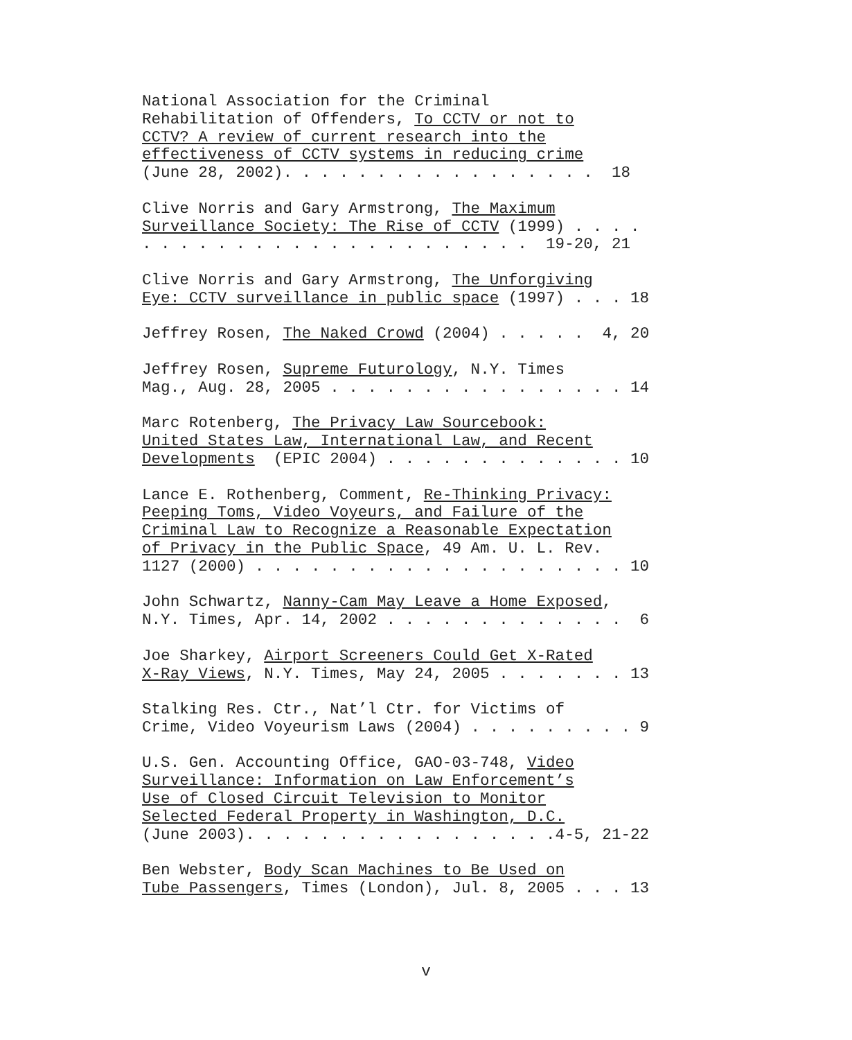National Association for the Criminal Rehabilitation of Offenders, To CCTV or not to CCTV? A review of current research into the effectiveness of CCTV systems in reducing crime (June 28, 2002). . . . . . . . . . . . . . . . . 18
Clive Norris and Gary Armstrong, The Maximum Surveillance Society: The Rise of CCTV (1999) . . . . . . . . . . . . . . . . . . . . . . . . . 19-20, 21
Clive Norris and Gary Armstrong, The Unforgiving Eye: CCTV surveillance in public space (1997) . . . 18
Jeffrey Rosen, The Naked Crowd (2004) . . . . . 4, 20
Jeffrey Rosen, Supreme Futurology, N.Y. Times Mag., Aug. 28, 2005 . . . . . . . . . . . . . . . . 14
Marc Rotenberg, The Privacy Law Sourcebook: United States Law, International Law, and Recent Developments (EPIC 2004) . . . . . . . . . . . . . 10
Lance E. Rothenberg, Comment, Re-Thinking Privacy: Peeping Toms, Video Voyeurs, and Failure of the Criminal Law to Recognize a Reasonable Expectation of Privacy in the Public Space, 49 Am. U. L. Rev. 1127 (2000) . . . . . . . . . . . . . . . . . . . . 10
John Schwartz, Nanny-Cam May Leave a Home Exposed, N.Y. Times, Apr. 14, 2002 . . . . . . . . . . . . . 6
Joe Sharkey, Airport Screeners Could Get X-Rated X-Ray Views, N.Y. Times, May 24, 2005 . . . . . . . 13
Stalking Res. Ctr., Nat’l Ctr. for Victims of Crime, Video Voyeurism Laws (2004) . . . . . . . . . 9
U.S. Gen. Accounting Office, GAO-03-748, Video Surveillance: Information on Law Enforcement’s Use of Closed Circuit Television to Monitor Selected Federal Property in Washington, D.C. (June 2003). . . . . . . . . . . . . . . . .4-5, 21-22
Ben Webster, Body Scan Machines to Be Used on Tube Passengers, Times (London), Jul. 8, 2005 . . . 13
v